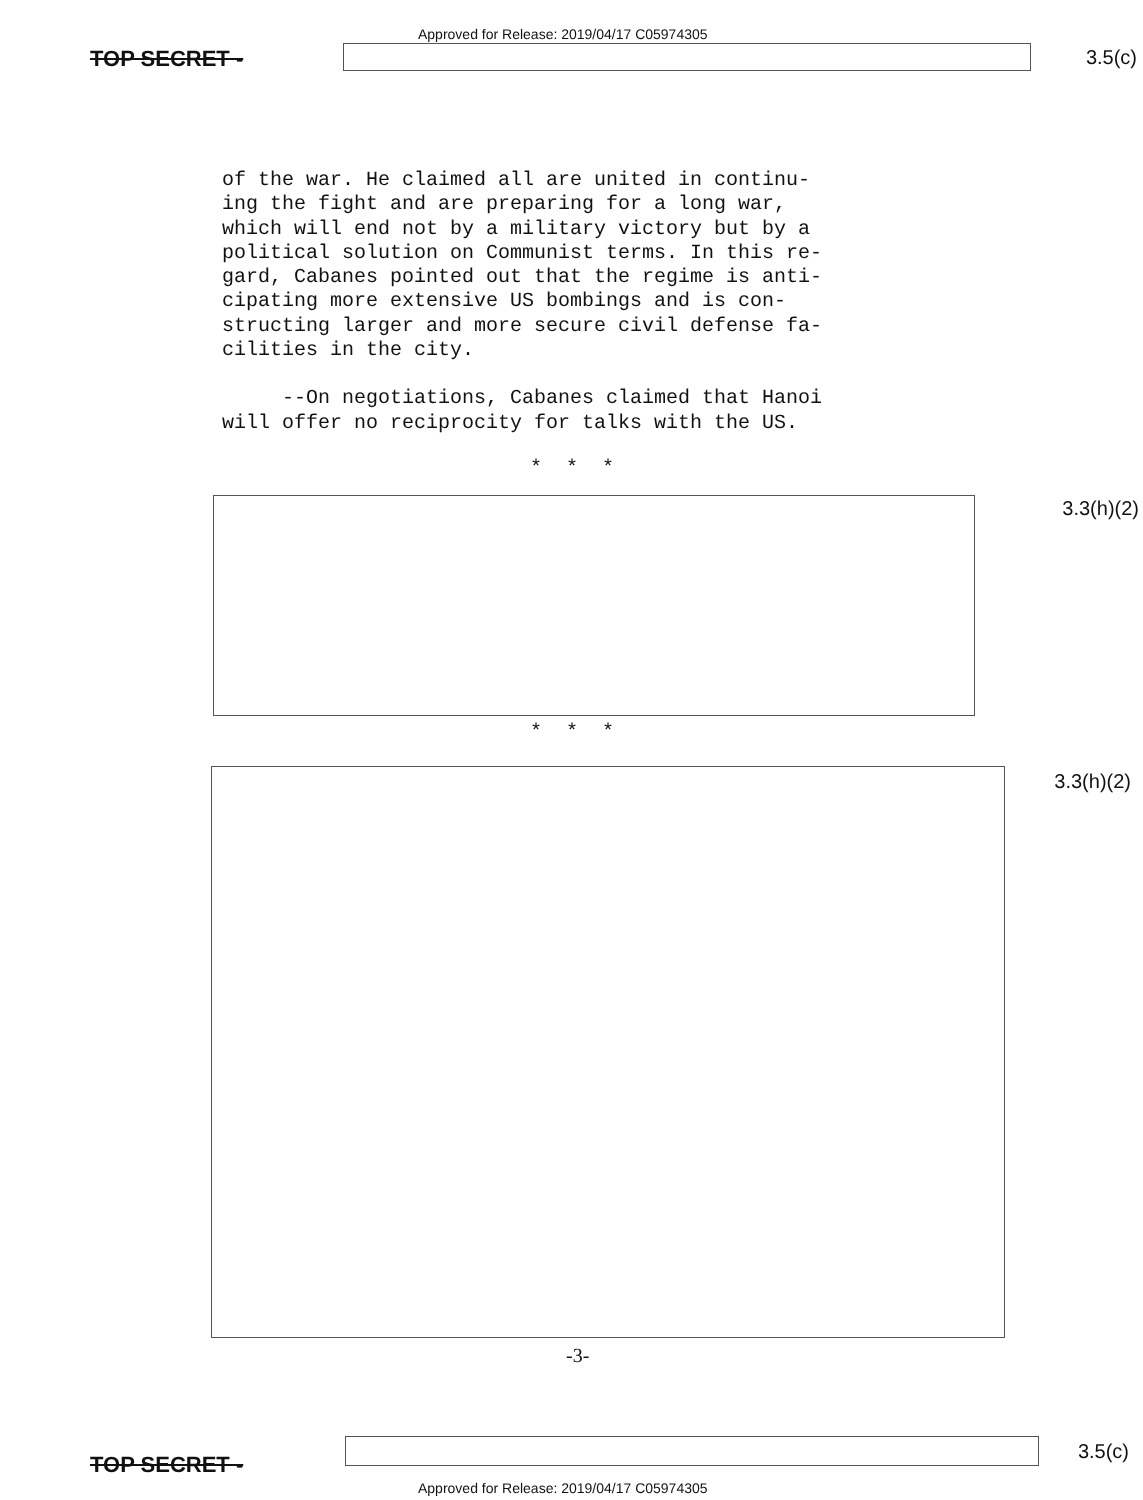Approved for Release: 2019/04/17 C05974305
TOP SECRET -
3.5(c)
of the war. He claimed all are united in continu-
ing the fight and are preparing for a long war,
which will end not by a military victory but by a
political solution on Communist terms. In this re-
gard, Cabanes pointed out that the regime is anti-
cipating more extensive US bombings and is con-
structing larger and more secure civil defense fa-
cilities in the city.
--On negotiations, Cabanes claimed that Hanoi
will offer no reciprocity for talks with the US.
* * *
3.3(h)(2)
* * *
3.3(h)(2)
-3-
TOP SECRET - 3.5(c)
Approved for Release: 2019/04/17 C05974305